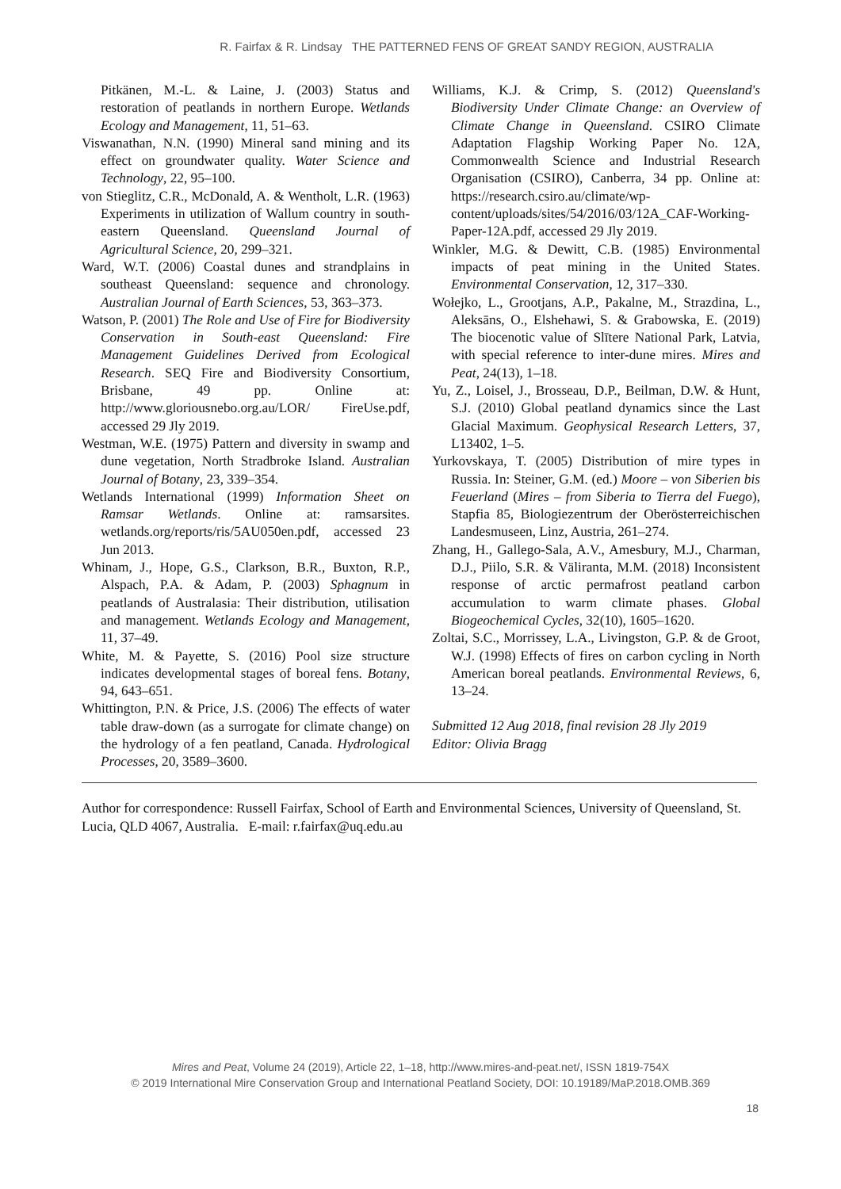R. Fairfax & R. Lindsay THE PATTERNED FENS OF GREAT SANDY REGION, AUSTRALIA
Pitkänen, M.-L. & Laine, J. (2003) Status and restoration of peatlands in northern Europe. Wetlands Ecology and Management, 11, 51–63.
Viswanathan, N.N. (1990) Mineral sand mining and its effect on groundwater quality. Water Science and Technology, 22, 95–100.
von Stieglitz, C.R., McDonald, A. & Wentholt, L.R. (1963) Experiments in utilization of Wallum country in south-eastern Queensland. Queensland Journal of Agricultural Science, 20, 299–321.
Ward, W.T. (2006) Coastal dunes and strandplains in southeast Queensland: sequence and chronology. Australian Journal of Earth Sciences, 53, 363–373.
Watson, P. (2001) The Role and Use of Fire for Biodiversity Conservation in South-east Queensland: Fire Management Guidelines Derived from Ecological Research. SEQ Fire and Biodiversity Consortium, Brisbane, 49 pp. Online at: http://www.gloriousnebo.org.au/LOR/ FireUse.pdf, accessed 29 Jly 2019.
Westman, W.E. (1975) Pattern and diversity in swamp and dune vegetation, North Stradbroke Island. Australian Journal of Botany, 23, 339–354.
Wetlands International (1999) Information Sheet on Ramsar Wetlands. Online at: ramsarsites. wetlands.org/reports/ris/5AU050en.pdf, accessed 23 Jun 2013.
Whinam, J., Hope, G.S., Clarkson, B.R., Buxton, R.P., Alspach, P.A. & Adam, P. (2003) Sphagnum in peatlands of Australasia: Their distribution, utilisation and management. Wetlands Ecology and Management, 11, 37–49.
White, M. & Payette, S. (2016) Pool size structure indicates developmental stages of boreal fens. Botany, 94, 643–651.
Whittington, P.N. & Price, J.S. (2006) The effects of water table draw-down (as a surrogate for climate change) on the hydrology of a fen peatland, Canada. Hydrological Processes, 20, 3589–3600.
Williams, K.J. & Crimp, S. (2012) Queensland's Biodiversity Under Climate Change: an Overview of Climate Change in Queensland. CSIRO Climate Adaptation Flagship Working Paper No. 12A, Commonwealth Science and Industrial Research Organisation (CSIRO), Canberra, 34 pp. Online at: https://research.csiro.au/climate/wp-content/uploads/sites/54/2016/03/12A_CAF-Working-Paper-12A.pdf, accessed 29 Jly 2019.
Winkler, M.G. & Dewitt, C.B. (1985) Environmental impacts of peat mining in the United States. Environmental Conservation, 12, 317–330.
Wołejko, L., Grootjans, A.P., Pakalne, M., Strazdina, L., Aleksāns, O., Elshehawi, S. & Grabowska, E. (2019) The biocenotic value of Slītere National Park, Latvia, with special reference to inter-dune mires. Mires and Peat, 24(13), 1–18.
Yu, Z., Loisel, J., Brosseau, D.P., Beilman, D.W. & Hunt, S.J. (2010) Global peatland dynamics since the Last Glacial Maximum. Geophysical Research Letters, 37, L13402, 1–5.
Yurkovskaya, T. (2005) Distribution of mire types in Russia. In: Steiner, G.M. (ed.) Moore – von Siberien bis Feuerland (Mires – from Siberia to Tierra del Fuego), Stapfia 85, Biologiezentrum der Oberösterreichischen Landesmuseen, Linz, Austria, 261–274.
Zhang, H., Gallego-Sala, A.V., Amesbury, M.J., Charman, D.J., Piilo, S.R. & Väliranta, M.M. (2018) Inconsistent response of arctic permafrost peatland carbon accumulation to warm climate phases. Global Biogeochemical Cycles, 32(10), 1605–1620.
Zoltai, S.C., Morrissey, L.A., Livingston, G.P. & de Groot, W.J. (1998) Effects of fires on carbon cycling in North American boreal peatlands. Environmental Reviews, 6, 13–24.
Submitted 12 Aug 2018, final revision 28 Jly 2019
Editor: Olivia Bragg
Author for correspondence: Russell Fairfax, School of Earth and Environmental Sciences, University of Queensland, St. Lucia, QLD 4067, Australia. E-mail: r.fairfax@uq.edu.au
Mires and Peat, Volume 24 (2019), Article 22, 1–18, http://www.mires-and-peat.net/, ISSN 1819-754X
© 2019 International Mire Conservation Group and International Peatland Society, DOI: 10.19189/MaP.2018.OMB.369
18